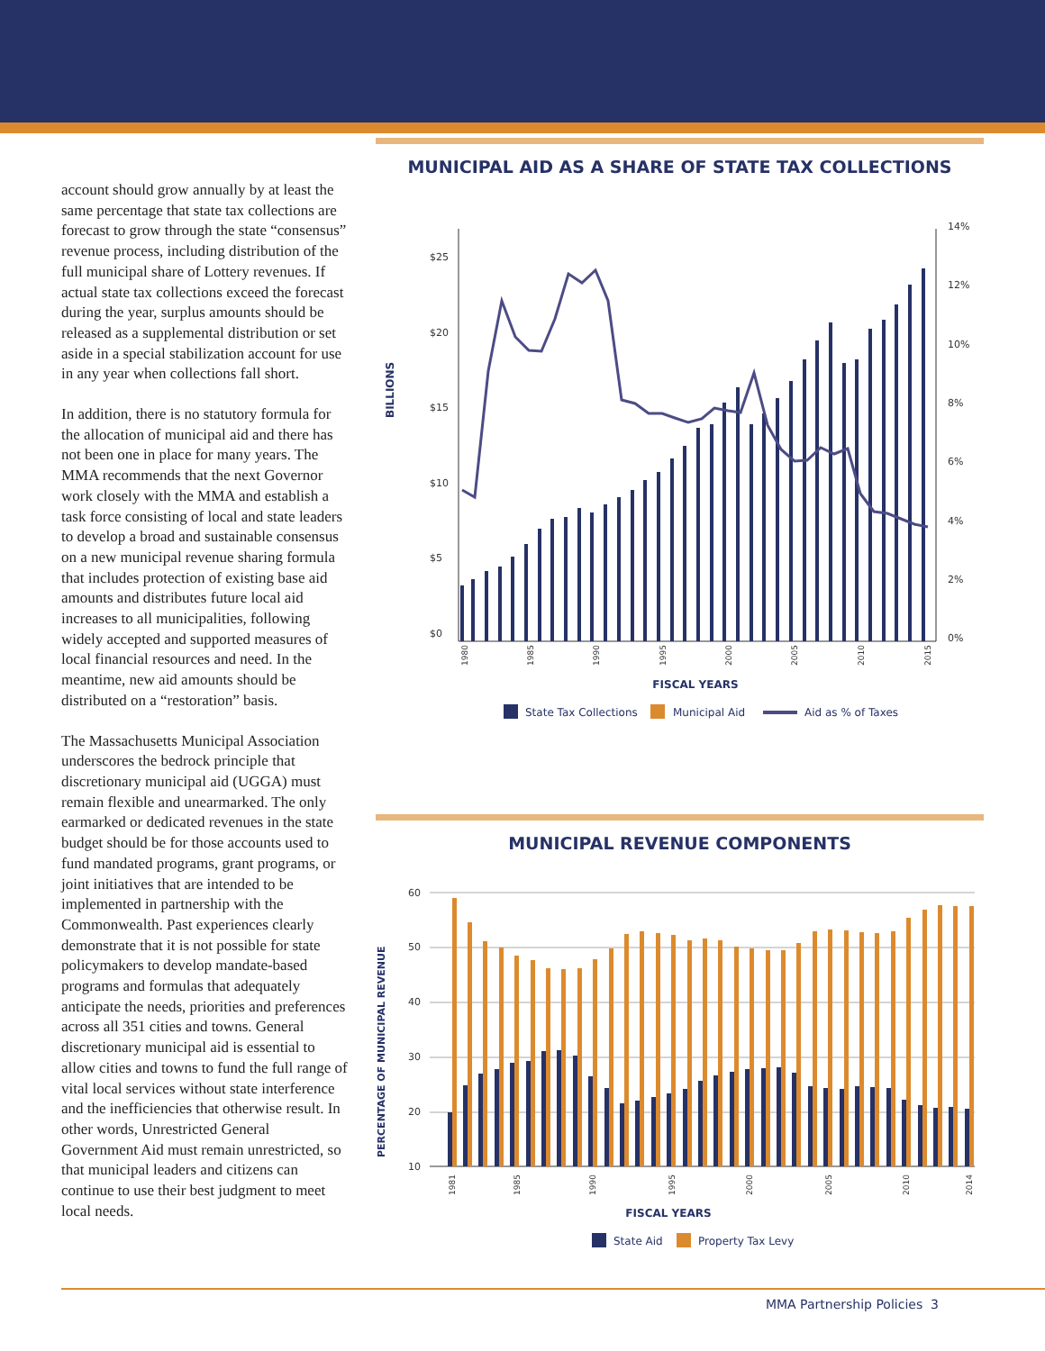account should grow annually by at least the same percentage that state tax collections are forecast to grow through the state “consensus” revenue process, including distribution of the full municipal share of Lottery revenues. If actual state tax collections exceed the forecast during the year, surplus amounts should be released as a supplemental distribution or set aside in a special stabilization account for use in any year when collections fall short.
In addition, there is no statutory formula for the allocation of municipal aid and there has not been one in place for many years. The MMA recommends that the next Governor work closely with the MMA and establish a task force consisting of local and state leaders to develop a broad and sustainable consensus on a new municipal revenue sharing formula that includes protection of existing base aid amounts and distributes future local aid increases to all municipalities, following widely accepted and supported measures of local financial resources and need. In the meantime, new aid amounts should be distributed on a “restoration” basis.
The Massachusetts Municipal Association underscores the bedrock principle that discretionary municipal aid (UGGA) must remain flexible and unearmarked. The only earmarked or dedicated revenues in the state budget should be for those accounts used to fund mandated programs, grant programs, or joint initiatives that are intended to be implemented in partnership with the Commonwealth. Past experiences clearly demonstrate that it is not possible for state policymakers to develop mandate-based programs and formulas that adequately anticipate the needs, priorities and preferences across all 351 cities and towns. General discretionary municipal aid is essential to allow cities and towns to fund the full range of vital local services without state interference and the inefficiencies that otherwise result. In other words, Unrestricted General Government Aid must remain unrestricted, so that municipal leaders and citizens can continue to use their best judgment to meet local needs.
MUNICIPAL AID AS A SHARE OF STATE TAX COLLECTIONS
BILLIONS
$0
$5
$10
$15
$20
$25
0%
2%
4%
6%
8%
10%
12%
14%
1980
1985
1990
1995
2000
2005
2010
2015
FISCAL YEARS
State Tax Collections
Municipal Aid
Aid as % of Taxes
MUNICIPAL REVENUE COMPONENTS
PERCENTAGE OF MUNICIPAL REVENUE
10
20
30
40
50
60
1981
1985
1990
1995
2000
2005
2010
2014
FISCAL YEARS
State Aid
Property Tax Levy
MMA Partnership Policies 3